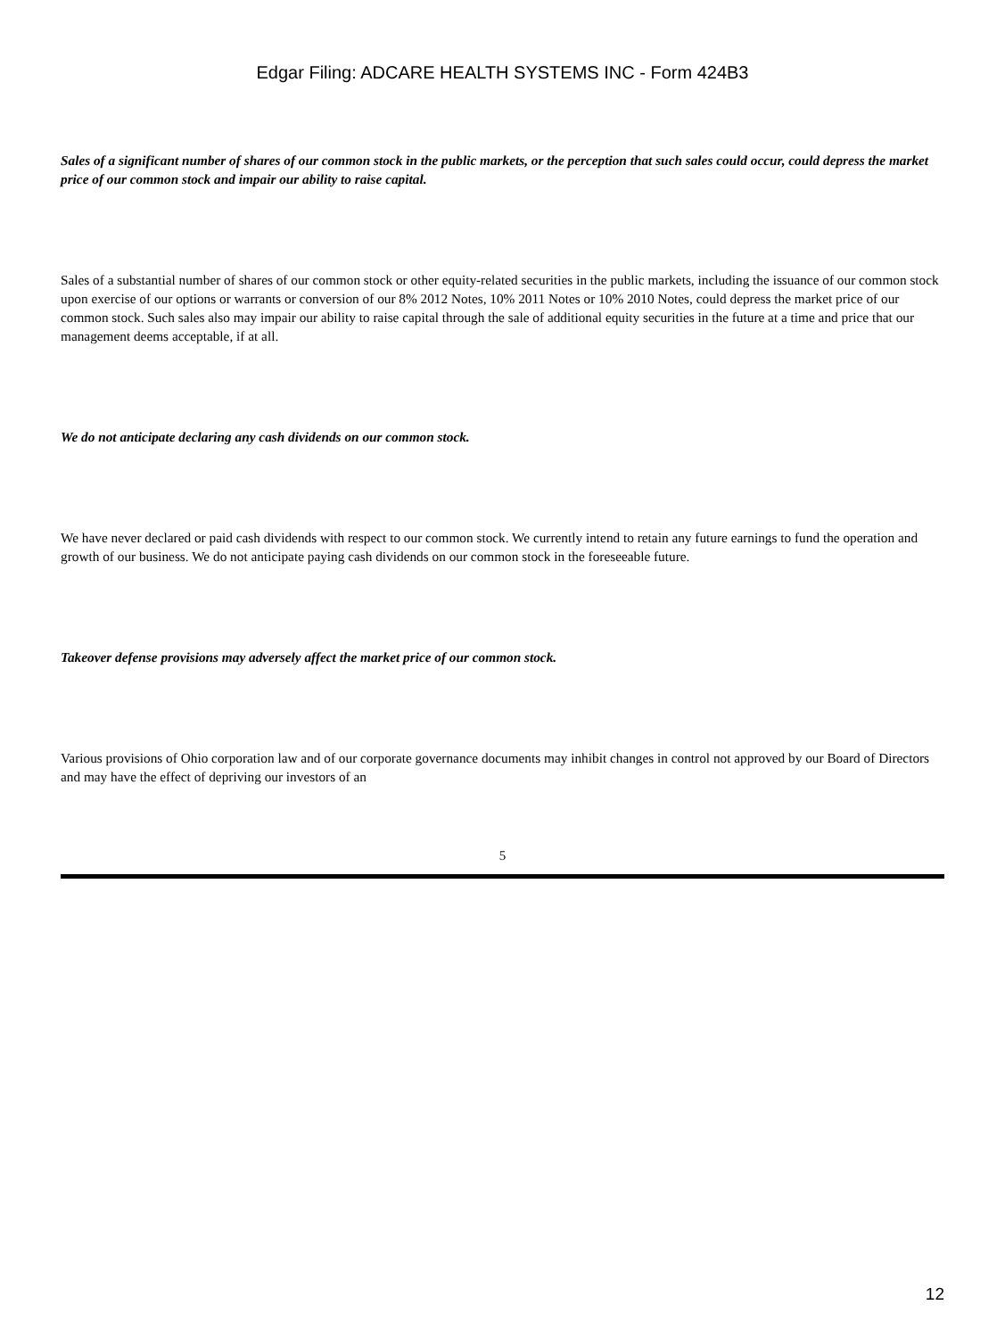Edgar Filing: ADCARE HEALTH SYSTEMS INC - Form 424B3
Sales of a significant number of shares of our common stock in the public markets, or the perception that such sales could occur, could depress the market price of our common stock and impair our ability to raise capital.
Sales of a substantial number of shares of our common stock or other equity-related securities in the public markets, including the issuance of our common stock upon exercise of our options or warrants or conversion of our 8% 2012 Notes, 10% 2011 Notes or 10% 2010 Notes, could depress the market price of our common stock. Such sales also may impair our ability to raise capital through the sale of additional equity securities in the future at a time and price that our management deems acceptable, if at all.
We do not anticipate declaring any cash dividends on our common stock.
We have never declared or paid cash dividends with respect to our common stock. We currently intend to retain any future earnings to fund the operation and growth of our business. We do not anticipate paying cash dividends on our common stock in the foreseeable future.
Takeover defense provisions may adversely affect the market price of our common stock.
Various provisions of Ohio corporation law and of our corporate governance documents may inhibit changes in control not approved by our Board of Directors and may have the effect of depriving our investors of an
5
12